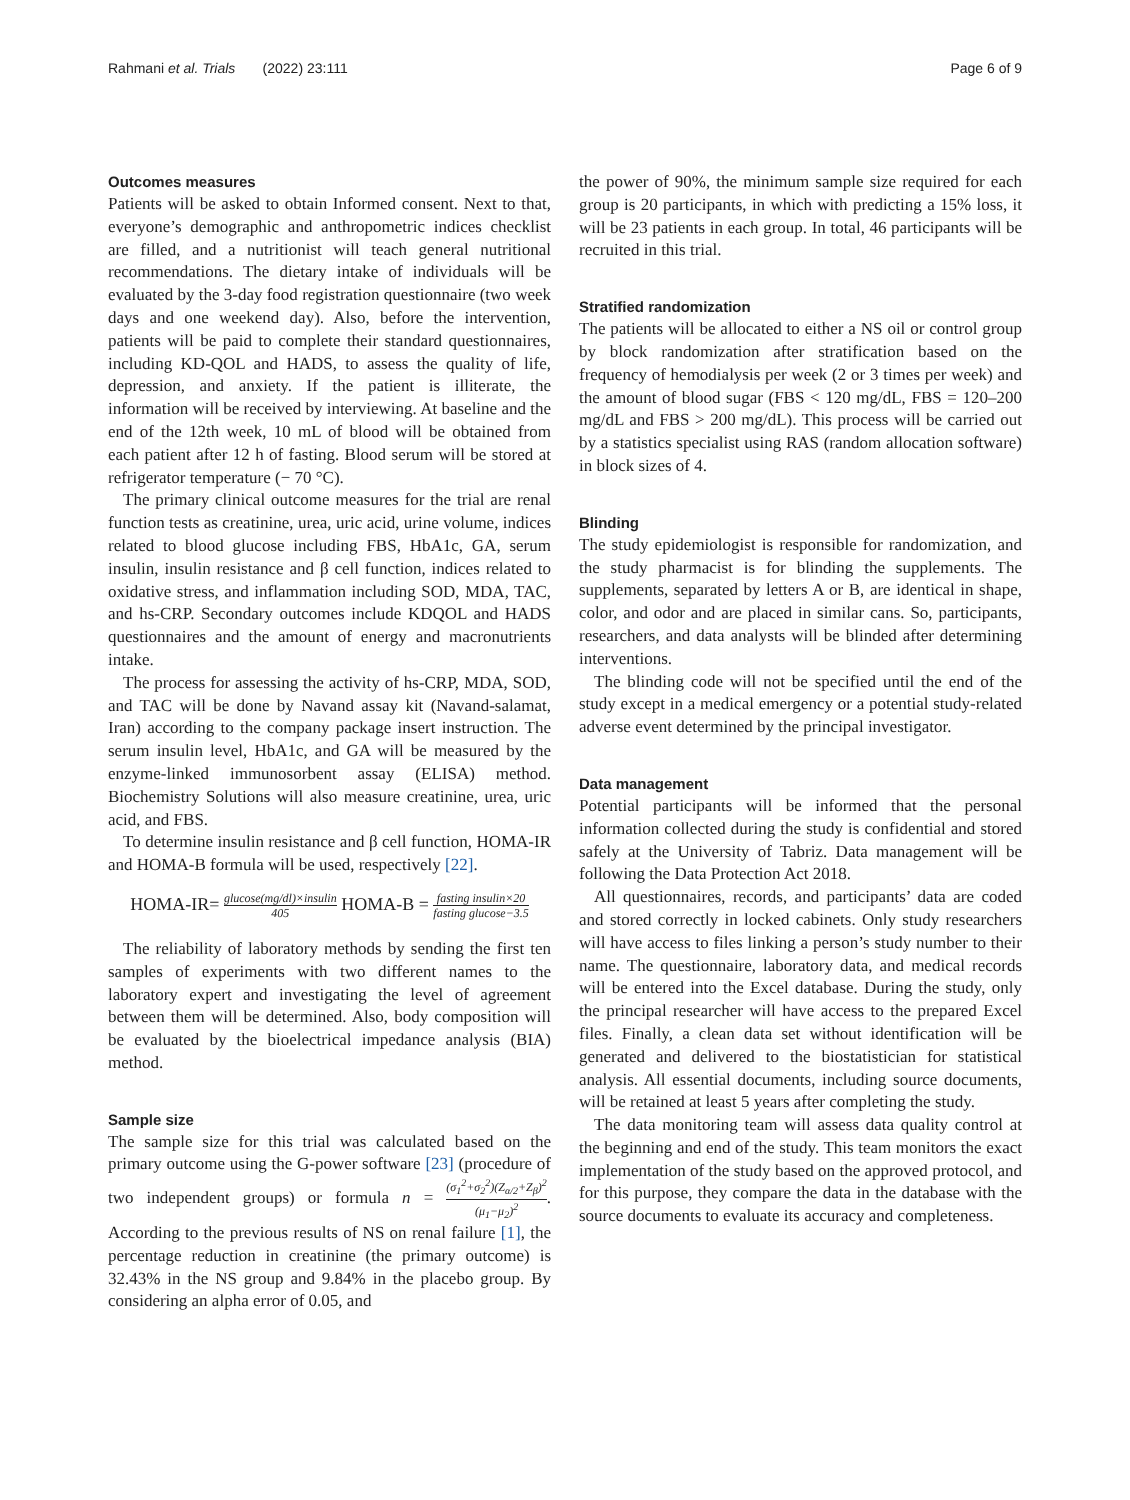Rahmani et al. Trials (2022) 23:111
Page 6 of 9
Outcomes measures
Patients will be asked to obtain Informed consent. Next to that, everyone’s demographic and anthropometric indices checklist are filled, and a nutritionist will teach general nutritional recommendations. The dietary intake of individuals will be evaluated by the 3-day food registration questionnaire (two week days and one weekend day). Also, before the intervention, patients will be paid to complete their standard questionnaires, including KD-QOL and HADS, to assess the quality of life, depression, and anxiety. If the patient is illiterate, the information will be received by interviewing. At baseline and the end of the 12th week, 10 mL of blood will be obtained from each patient after 12 h of fasting. Blood serum will be stored at refrigerator temperature (− 70 °C).
The primary clinical outcome measures for the trial are renal function tests as creatinine, urea, uric acid, urine volume, indices related to blood glucose including FBS, HbA1c, GA, serum insulin, insulin resistance and β cell function, indices related to oxidative stress, and inflammation including SOD, MDA, TAC, and hs-CRP. Secondary outcomes include KDQOL and HADS questionnaires and the amount of energy and macronutrients intake.
The process for assessing the activity of hs-CRP, MDA, SOD, and TAC will be done by Navand assay kit (Navand-salamat, Iran) according to the company package insert instruction. The serum insulin level, HbA1c, and GA will be measured by the enzyme-linked immunosorbent assay (ELISA) method. Biochemistry Solutions will also measure creatinine, urea, uric acid, and FBS.
To determine insulin resistance and β cell function, HOMA-IR and HOMA-B formula will be used, respectively [22].
HOMA-IR= glucose(mg/dl)×insulin 405 HOMA-B = fasting insulin×20 fasting glucose−3.5
The reliability of laboratory methods by sending the first ten samples of experiments with two different names to the laboratory expert and investigating the level of agreement between them will be determined. Also, body composition will be evaluated by the bioelectrical impedance analysis (BIA) method.
Sample size
The sample size for this trial was calculated based on the primary outcome using the G-power software [23] (procedure of two independent groups) or formula n = (σ<sub>1</sub><sup>2</sup>+σ<sub>2</sub><sup>2</sup>)(Z<sub>α/2</sub>+Z<sub>β</sub>)<sup>2</sup> (μ<sub>1</sub>−μ<sub>2</sub>)<sup>2</sup>. According to the previous results of NS on renal failure [1], the percentage reduction in creatinine (the primary outcome) is 32.43% in the NS group and 9.84% in the placebo group. By considering an alpha error of 0.05, and
the power of 90%, the minimum sample size required for each group is 20 participants, in which with predicting a 15% loss, it will be 23 patients in each group. In total, 46 participants will be recruited in this trial.
Stratified randomization
The patients will be allocated to either a NS oil or control group by block randomization after stratification based on the frequency of hemodialysis per week (2 or 3 times per week) and the amount of blood sugar (FBS < 120 mg/dL, FBS = 120–200 mg/dL and FBS > 200 mg/dL). This process will be carried out by a statistics specialist using RAS (random allocation software) in block sizes of 4.
Blinding
The study epidemiologist is responsible for randomization, and the study pharmacist is for blinding the supplements. The supplements, separated by letters A or B, are identical in shape, color, and odor and are placed in similar cans. So, participants, researchers, and data analysts will be blinded after determining interventions.
The blinding code will not be specified until the end of the study except in a medical emergency or a potential study-related adverse event determined by the principal investigator.
Data management
Potential participants will be informed that the personal information collected during the study is confidential and stored safely at the University of Tabriz. Data management will be following the Data Protection Act 2018.
All questionnaires, records, and participants’ data are coded and stored correctly in locked cabinets. Only study researchers will have access to files linking a person’s study number to their name. The questionnaire, laboratory data, and medical records will be entered into the Excel database. During the study, only the principal researcher will have access to the prepared Excel files. Finally, a clean data set without identification will be generated and delivered to the biostatistician for statistical analysis. All essential documents, including source documents, will be retained at least 5 years after completing the study.
The data monitoring team will assess data quality control at the beginning and end of the study. This team monitors the exact implementation of the study based on the approved protocol, and for this purpose, they compare the data in the database with the source documents to evaluate its accuracy and completeness.